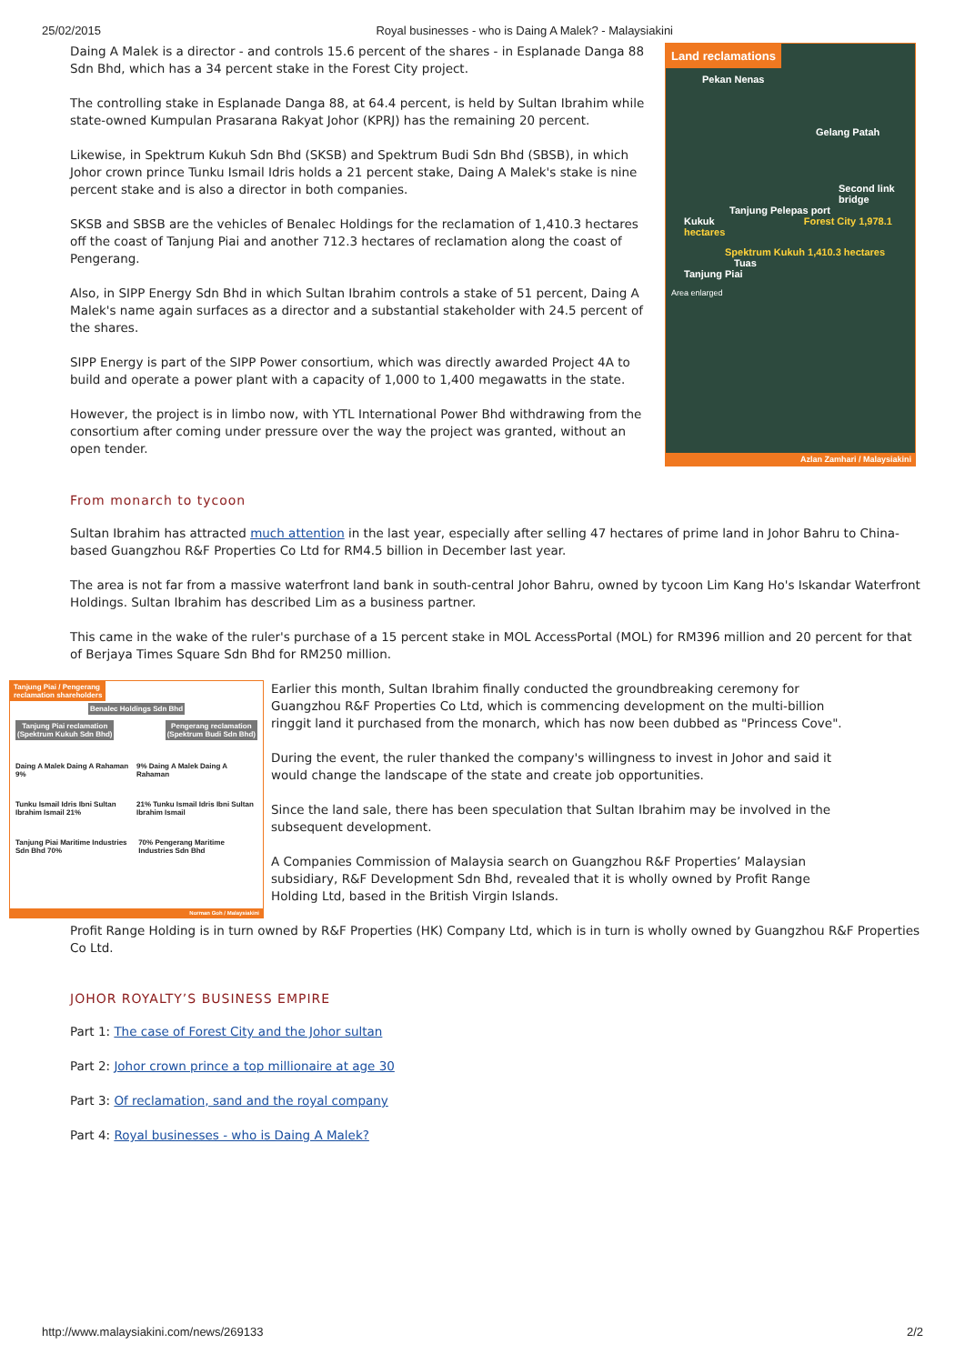25/02/2015 Royal businesses - who is Daing A Malek? - Malaysiakini
Daing A Malek is a director - and controls 15.6 percent of the shares - in Esplanade Danga 88 Sdn Bhd, which has a 34 percent stake in the Forest City project.
The controlling stake in Esplanade Danga 88, at 64.4 percent, is held by Sultan Ibrahim while state-owned Kumpulan Prasarana Rakyat Johor (KPRJ) has the remaining 20 percent.
Likewise, in Spektrum Kukuh Sdn Bhd (SKSB) and Spektrum Budi Sdn Bhd (SBSB), in which Johor crown prince Tunku Ismail Idris holds a 21 percent stake, Daing A Malek's stake is nine percent stake and is also a director in both companies.
SKSB and SBSB are the vehicles of Benalec Holdings for the reclamation of 1,410.3 hectares off the coast of Tanjung Piai and another 712.3 hectares of reclamation along the coast of Pengerang.
Also, in SIPP Energy Sdn Bhd in which Sultan Ibrahim controls a stake of 51 percent, Daing A Malek's name again surfaces as a director and a substantial stakeholder with 24.5 percent of the shares.
SIPP Energy is part of the SIPP Power consortium, which was directly awarded Project 4A to build and operate a power plant with a capacity of 1,000 to 1,400 megawatts in the state.
However, the project is in limbo now, with YTL International Power Bhd withdrawing from the consortium after coming under pressure over the way the project was granted, without an open tender.
Land reclamations
Pekan Nenas
Gelang Patah
Second link bridge
Tanjung Pelepas port
Kukuk Forest City 1,978.1 hectares
Spektrum Kukuh 1,410.3 hectares Tuas
Tanjung Piai
Area enlarged
Azlan Zamhari / Malaysiakini
From monarch to tycoon
Sultan Ibrahim has attracted much attention in the last year, especially after selling 47 hectares of prime land in Johor Bahru to China-based Guangzhou R&F Properties Co Ltd for RM4.5 billion in December last year.
The area is not far from a massive waterfront land bank in south-central Johor Bahru, owned by tycoon Lim Kang Ho's Iskandar Waterfront Holdings. Sultan Ibrahim has described Lim as a business partner.
This came in the wake of the ruler's purchase of a 15 percent stake in MOL AccessPortal (MOL) for RM396 million and 20 percent for that of Berjaya Times Square Sdn Bhd for RM250 million.
Tanjung Piai / Pengerang
reclamation shareholders
Benalec Holdings Sdn Bhd
Tanjung Piai reclamation
(Spektrum Kukuh Sdn Bhd)
Pengerang reclamation
(Spektrum Budi Sdn Bhd)
Daing A Malek Daing A Rahaman 9% 9% Daing A Malek Daing A Rahaman
Tunku Ismail Idris Ibni Sultan Ibrahim Ismail 21% 21% Tunku Ismail Idris Ibni Sultan Ibrahim Ismail
Tanjung Piai Maritime Industries Sdn Bhd 70% 70% Pengerang Maritime Industries Sdn Bhd
Norman Goh / Malaysiakini
Earlier this month, Sultan Ibrahim finally conducted the groundbreaking ceremony for Guangzhou R&F Properties Co Ltd, which is commencing development on the multi-billion ringgit land it purchased from the monarch, which has now been dubbed as "Princess Cove".
During the event, the ruler thanked the company's willingness to invest in Johor and said it would change the landscape of the state and create job opportunities.
Since the land sale, there has been speculation that Sultan Ibrahim may be involved in the subsequent development.
A Companies Commission of Malaysia search on Guangzhou R&F Properties’ Malaysian subsidiary, R&F Development Sdn Bhd, revealed that it is wholly owned by Profit Range Holding Ltd, based in the British Virgin Islands.
Profit Range Holding is in turn owned by R&F Properties (HK) Company Ltd, which is in turn is wholly owned by Guangzhou R&F Properties Co Ltd.
JOHOR ROYALTY’S BUSINESS EMPIRE
Part 1: The case of Forest City and the Johor sultan
Part 2: Johor crown prince a top millionaire at age 30
Part 3: Of reclamation, sand and the royal company
Part 4: Royal businesses - who is Daing A Malek?
http://www.malaysiakini.com/news/269133 2/2